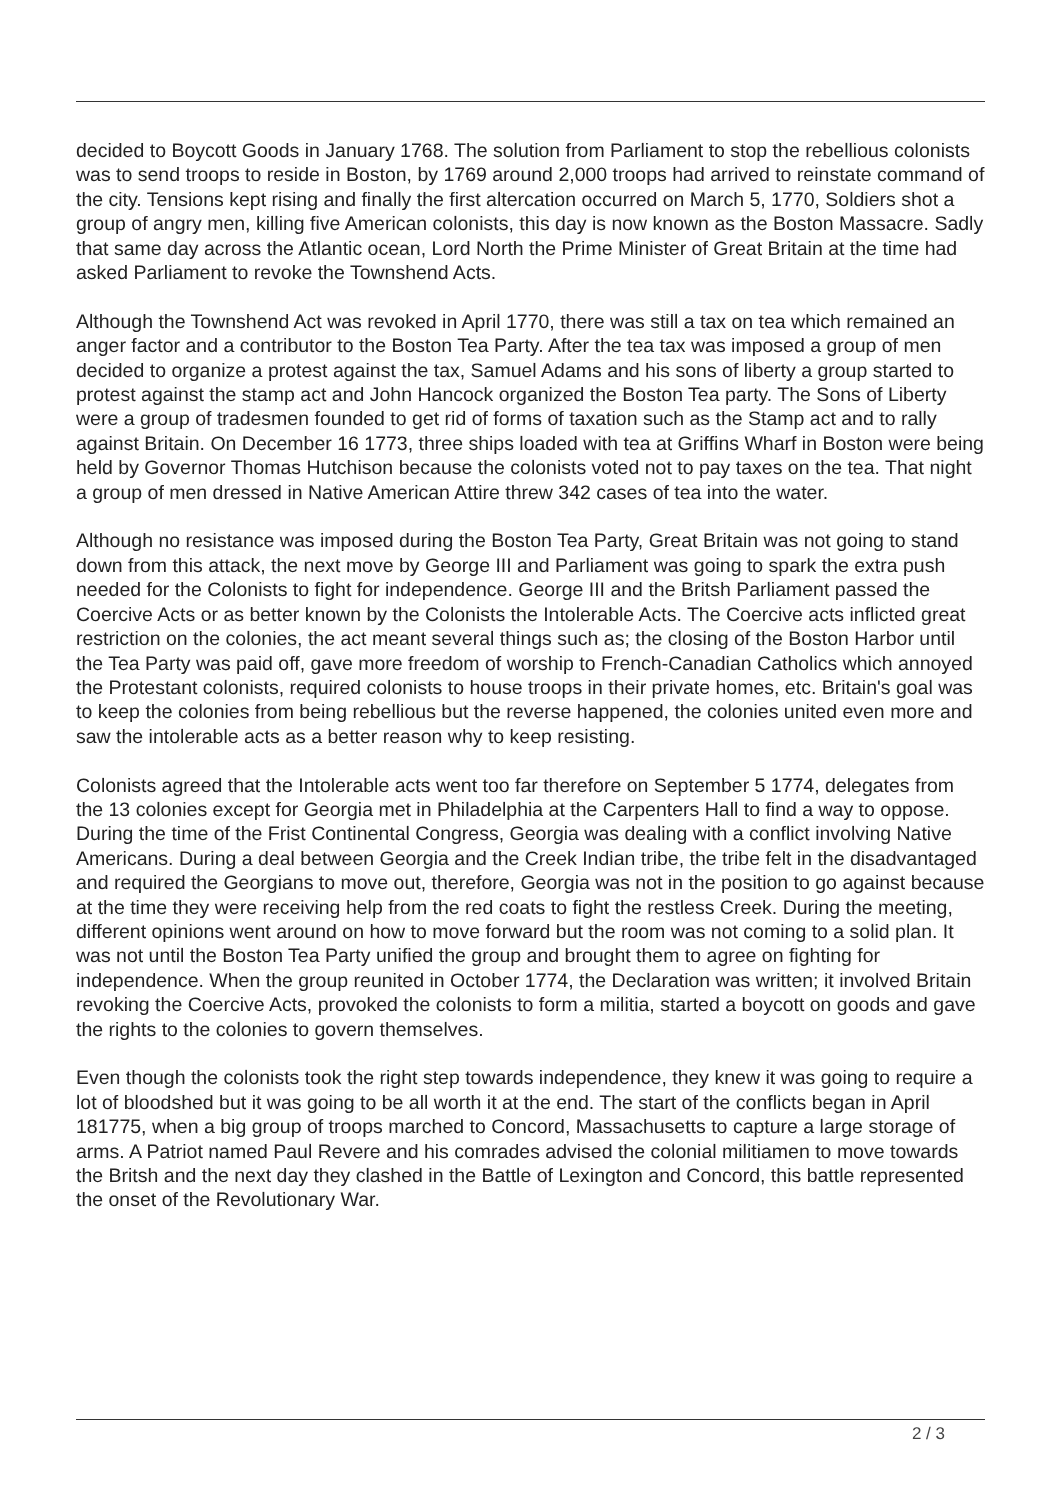decided to Boycott Goods in January 1768. The solution from Parliament to stop the rebellious colonists was to send troops to reside in Boston, by 1769 around 2,000 troops had arrived to reinstate command of the city. Tensions kept rising and finally the first altercation occurred on March 5, 1770, Soldiers shot a group of angry men, killing five American colonists, this day is now known as the Boston Massacre. Sadly that same day across the Atlantic ocean, Lord North the Prime Minister of Great Britain at the time had asked Parliament to revoke the Townshend Acts.
Although the Townshend Act was revoked in April 1770, there was still a tax on tea which remained an anger factor and a contributor to the Boston Tea Party. After the tea tax was imposed a group of men decided to organize a protest against the tax, Samuel Adams and his sons of liberty a group started to protest against the stamp act and John Hancock organized the Boston Tea party. The Sons of Liberty were a group of tradesmen founded to get rid of forms of taxation such as the Stamp act and to rally against Britain. On December 16 1773, three ships loaded with tea at Griffins Wharf in Boston were being held by Governor Thomas Hutchison because the colonists voted not to pay taxes on the tea. That night a group of men dressed in Native American Attire threw 342 cases of tea into the water.
Although no resistance was imposed during the Boston Tea Party, Great Britain was not going to stand down from this attack, the next move by George III and Parliament was going to spark the extra push needed for the Colonists to fight for independence. George III and the Britsh Parliament passed the Coercive Acts or as better known by the Colonists the Intolerable Acts. The Coercive acts inflicted great restriction on the colonies, the act meant several things such as; the closing of the Boston Harbor until the Tea Party was paid off, gave more freedom of worship to French-Canadian Catholics which annoyed the Protestant colonists, required colonists to house troops in their private homes, etc. Britain's goal was to keep the colonies from being rebellious but the reverse happened, the colonies united even more and saw the intolerable acts as a better reason why to keep resisting.
Colonists agreed that the Intolerable acts went too far therefore on September 5 1774, delegates from the 13 colonies except for Georgia met in Philadelphia at the Carpenters Hall to find a way to oppose. During the time of the Frist Continental Congress, Georgia was dealing with a conflict involving Native Americans. During a deal between Georgia and the Creek Indian tribe, the tribe felt in the disadvantaged and required the Georgians to move out, therefore, Georgia was not in the position to go against because at the time they were receiving help from the red coats to fight the restless Creek. During the meeting, different opinions went around on how to move forward but the room was not coming to a solid plan. It was not until the Boston Tea Party unified the group and brought them to agree on fighting for independence. When the group reunited in October 1774, the Declaration was written; it involved Britain revoking the Coercive Acts, provoked the colonists to form a militia, started a boycott on goods and gave the rights to the colonies to govern themselves.
Even though the colonists took the right step towards independence, they knew it was going to require a lot of bloodshed but it was going to be all worth it at the end. The start of the conflicts began in April 181775, when a big group of troops marched to Concord, Massachusetts to capture a large storage of arms. A Patriot named Paul Revere and his comrades advised the colonial militiamen to move towards the Britsh and the next day they clashed in the Battle of Lexington and Concord, this battle represented the onset of the Revolutionary War.
2 / 3